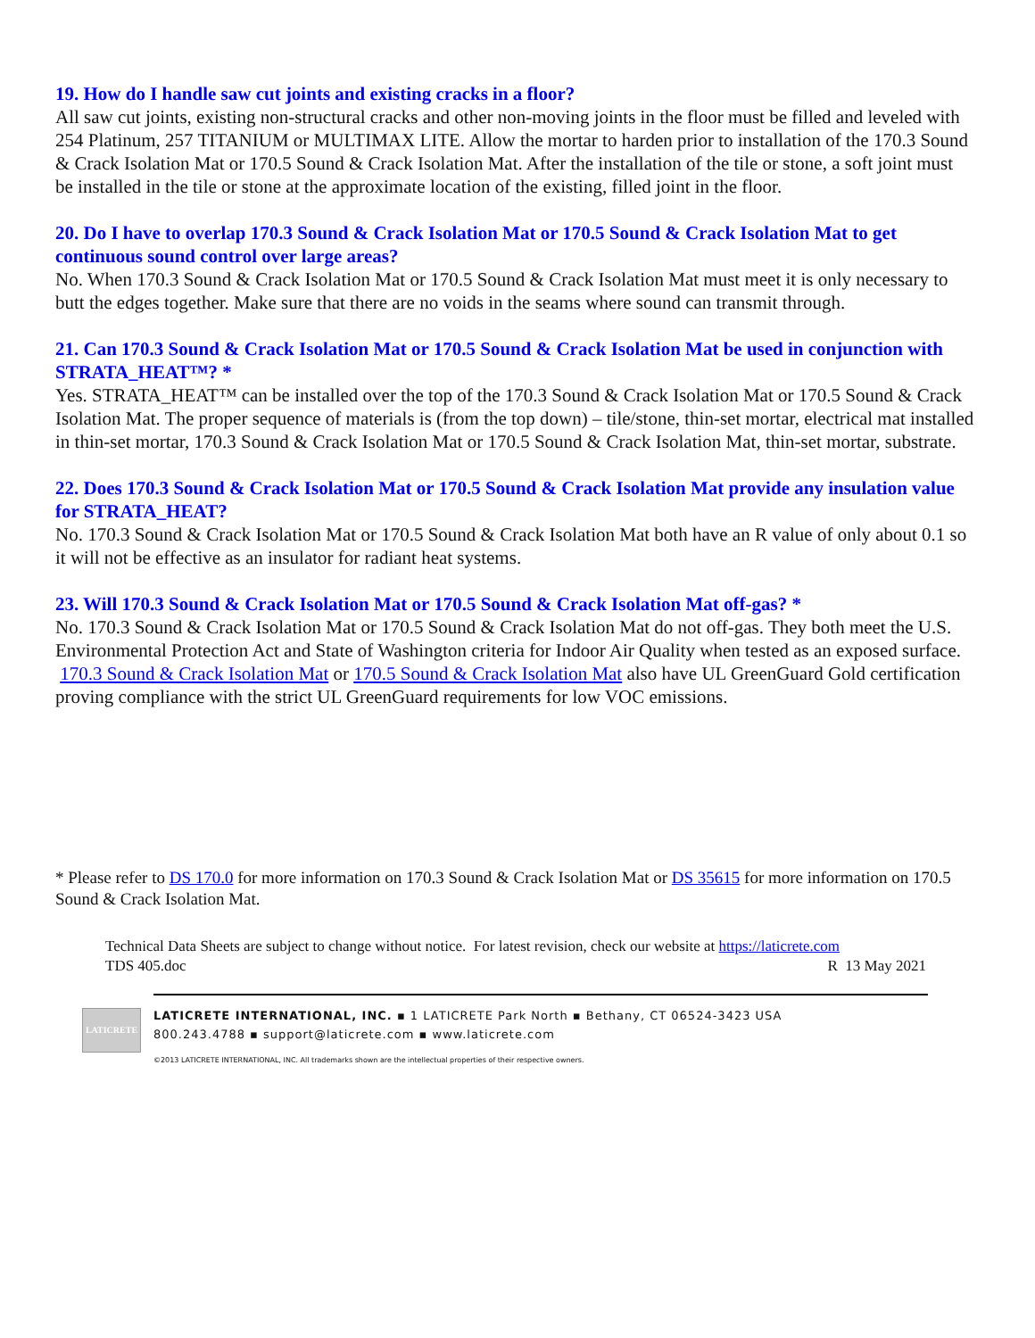19. How do I handle saw cut joints and existing cracks in a floor?
All saw cut joints, existing non-structural cracks and other non-moving joints in the floor must be filled and leveled with 254 Platinum, 257 TITANIUM or MULTIMAX LITE. Allow the mortar to harden prior to installation of the 170.3 Sound & Crack Isolation Mat or 170.5 Sound & Crack Isolation Mat. After the installation of the tile or stone, a soft joint must be installed in the tile or stone at the approximate location of the existing, filled joint in the floor.
20. Do I have to overlap 170.3 Sound & Crack Isolation Mat or 170.5 Sound & Crack Isolation Mat to get continuous sound control over large areas?
No. When 170.3 Sound & Crack Isolation Mat or 170.5 Sound & Crack Isolation Mat must meet it is only necessary to butt the edges together. Make sure that there are no voids in the seams where sound can transmit through.
21. Can 170.3 Sound & Crack Isolation Mat or 170.5 Sound & Crack Isolation Mat be used in conjunction with STRATA_HEAT™? *
Yes. STRATA_HEAT™ can be installed over the top of the 170.3 Sound & Crack Isolation Mat or 170.5 Sound & Crack Isolation Mat. The proper sequence of materials is (from the top down) – tile/stone, thin-set mortar, electrical mat installed in thin-set mortar, 170.3 Sound & Crack Isolation Mat or 170.5 Sound & Crack Isolation Mat, thin-set mortar, substrate.
22. Does 170.3 Sound & Crack Isolation Mat or 170.5 Sound & Crack Isolation Mat provide any insulation value for STRATA_HEAT?
No. 170.3 Sound & Crack Isolation Mat or 170.5 Sound & Crack Isolation Mat both have an R value of only about 0.1 so it will not be effective as an insulator for radiant heat systems.
23. Will 170.3 Sound & Crack Isolation Mat or 170.5 Sound & Crack Isolation Mat off-gas? *
No. 170.3 Sound & Crack Isolation Mat or 170.5 Sound & Crack Isolation Mat do not off-gas. They both meet the U.S. Environmental Protection Act and State of Washington criteria for Indoor Air Quality when tested as an exposed surface. 170.3 Sound & Crack Isolation Mat or 170.5 Sound & Crack Isolation Mat also have UL GreenGuard Gold certification proving compliance with the strict UL GreenGuard requirements for low VOC emissions.
* Please refer to DS 170.0 for more information on 170.3 Sound & Crack Isolation Mat or DS 35615 for more information on 170.5 Sound & Crack Isolation Mat.
Technical Data Sheets are subject to change without notice. For latest revision, check our website at https://laticrete.com
TDS 405.doc R 13 May 2021
LATICRETE
LATICRETE INTERNATIONAL, INC. ▪ 1 LATICRETE Park North ▪ Bethany, CT 06524-3423 USA
800.243.4788 ▪ support@laticrete.com ▪ www.laticrete.com
©2013 LATICRETE INTERNATIONAL, INC. All trademarks shown are the intellectual properties of their respective owners.